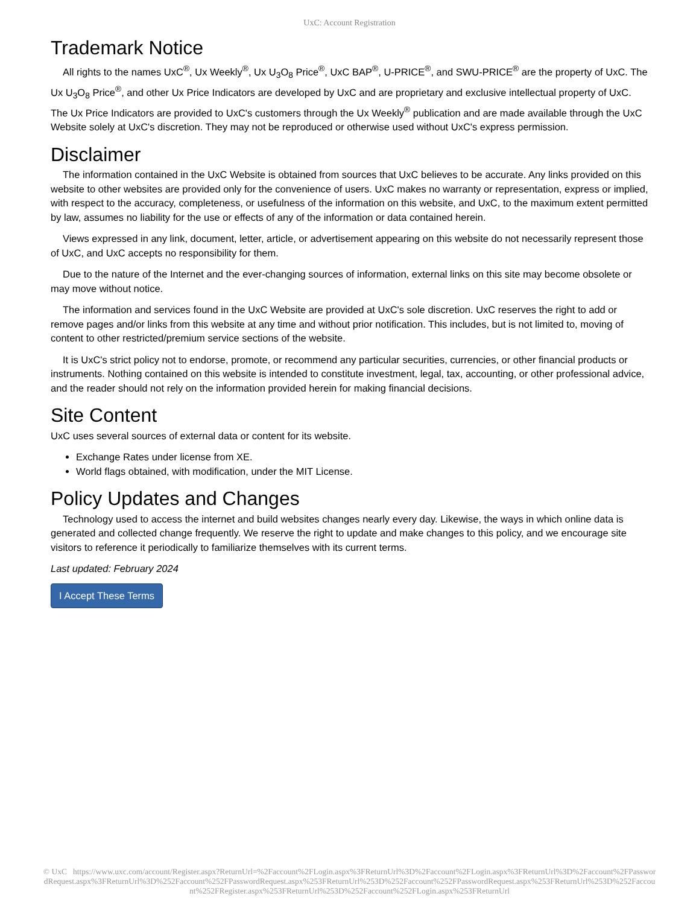UxC: Account Registration
Trademark Notice
All rights to the names UxC<sup>®</sup>, Ux Weekly<sup>®</sup>, Ux U<sub>3</sub>O<sub>8</sub> Price<sup>®</sup>, UxC BAP<sup>®</sup>, U-PRICE<sup>®</sup>, and SWU-PRICE<sup>®</sup> are the property of UxC. The Ux U<sub>3</sub>O<sub>8</sub> Price<sup>®</sup>, and other Ux Price Indicators are developed by UxC and are proprietary and exclusive intellectual property of UxC. The Ux Price Indicators are provided to UxC's customers through the Ux Weekly<sup>®</sup> publication and are made available through the UxC Website solely at UxC's discretion. They may not be reproduced or otherwise used without UxC's express permission.
Disclaimer
The information contained in the UxC Website is obtained from sources that UxC believes to be accurate. Any links provided on this website to other websites are provided only for the convenience of users. UxC makes no warranty or representation, express or implied, with respect to the accuracy, completeness, or usefulness of the information on this website, and UxC, to the maximum extent permitted by law, assumes no liability for the use or effects of any of the information or data contained herein.
Views expressed in any link, document, letter, article, or advertisement appearing on this website do not necessarily represent those of UxC, and UxC accepts no responsibility for them.
Due to the nature of the Internet and the ever-changing sources of information, external links on this site may become obsolete or may move without notice.
The information and services found in the UxC Website are provided at UxC's sole discretion. UxC reserves the right to add or remove pages and/or links from this website at any time and without prior notification. This includes, but is not limited to, moving of content to other restricted/premium service sections of the website.
It is UxC's strict policy not to endorse, promote, or recommend any particular securities, currencies, or other financial products or instruments. Nothing contained on this website is intended to constitute investment, legal, tax, accounting, or other professional advice, and the reader should not rely on the information provided herein for making financial decisions.
Site Content
UxC uses several sources of external data or content for its website.
Exchange Rates under license from XE.
World flags obtained, with modification, under the MIT License.
Policy Updates and Changes
Technology used to access the internet and build websites changes nearly every day. Likewise, the ways in which online data is generated and collected change frequently. We reserve the right to update and make changes to this policy, and we encourage site visitors to reference it periodically to familiarize themselves with its current terms.
Last updated: February 2024
I Accept These Terms
© UxC https://www.uxc.com/account/Register.aspx?ReturnUrl=%2Faccount%2FLogin.aspx%3FReturnUrl%3D%2Faccount%2FLogin.aspx%3FReturnUrl%3D%2Faccount%2FPasswordRequest.aspx%3FReturnUrl%3D%252Faccount%252FPasswordRequest.aspx%253FReturnUrl%253D%252Faccount%252FPasswordRequest.aspx%253FReturnUrl%253D%252Faccount%252FRegister.aspx%253FReturnUrl%253D%252Faccount%252FLogin.aspx%253FReturnUrl